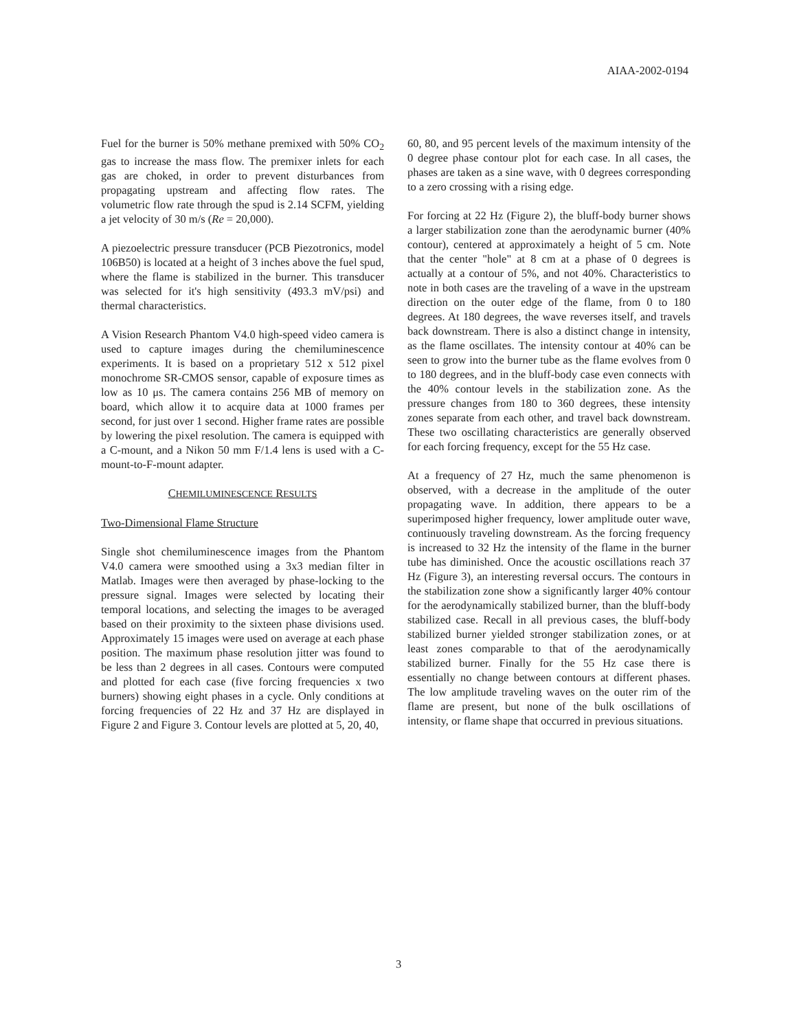AIAA-2002-0194
Fuel for the burner is 50% methane premixed with 50% CO<sub>2</sub> gas to increase the mass flow. The premixer inlets for each gas are choked, in order to prevent disturbances from propagating upstream and affecting flow rates. The volumetric flow rate through the spud is 2.14 SCFM, yielding a jet velocity of 30 m/s (Re = 20,000).
A piezoelectric pressure transducer (PCB Piezotronics, model 106B50) is located at a height of 3 inches above the fuel spud, where the flame is stabilized in the burner. This transducer was selected for it's high sensitivity (493.3 mV/psi) and thermal characteristics.
A Vision Research Phantom V4.0 high-speed video camera is used to capture images during the chemiluminescence experiments. It is based on a proprietary 512 x 512 pixel monochrome SR-CMOS sensor, capable of exposure times as low as 10 μs. The camera contains 256 MB of memory on board, which allow it to acquire data at 1000 frames per second, for just over 1 second. Higher frame rates are possible by lowering the pixel resolution. The camera is equipped with a C-mount, and a Nikon 50 mm F/1.4 lens is used with a C-mount-to-F-mount adapter.
CHEMILUMINESCENCE RESULTS
Two-Dimensional Flame Structure
Single shot chemiluminescence images from the Phantom V4.0 camera were smoothed using a 3x3 median filter in Matlab. Images were then averaged by phase-locking to the pressure signal. Images were selected by locating their temporal locations, and selecting the images to be averaged based on their proximity to the sixteen phase divisions used. Approximately 15 images were used on average at each phase position. The maximum phase resolution jitter was found to be less than 2 degrees in all cases. Contours were computed and plotted for each case (five forcing frequencies x two burners) showing eight phases in a cycle. Only conditions at forcing frequencies of 22 Hz and 37 Hz are displayed in Figure 2 and Figure 3. Contour levels are plotted at 5, 20, 40,
60, 80, and 95 percent levels of the maximum intensity of the 0 degree phase contour plot for each case. In all cases, the phases are taken as a sine wave, with 0 degrees corresponding to a zero crossing with a rising edge.
For forcing at 22 Hz (Figure 2), the bluff-body burner shows a larger stabilization zone than the aerodynamic burner (40% contour), centered at approximately a height of 5 cm. Note that the center "hole" at 8 cm at a phase of 0 degrees is actually at a contour of 5%, and not 40%. Characteristics to note in both cases are the traveling of a wave in the upstream direction on the outer edge of the flame, from 0 to 180 degrees. At 180 degrees, the wave reverses itself, and travels back downstream. There is also a distinct change in intensity, as the flame oscillates. The intensity contour at 40% can be seen to grow into the burner tube as the flame evolves from 0 to 180 degrees, and in the bluff-body case even connects with the 40% contour levels in the stabilization zone. As the pressure changes from 180 to 360 degrees, these intensity zones separate from each other, and travel back downstream. These two oscillating characteristics are generally observed for each forcing frequency, except for the 55 Hz case.
At a frequency of 27 Hz, much the same phenomenon is observed, with a decrease in the amplitude of the outer propagating wave. In addition, there appears to be a superimposed higher frequency, lower amplitude outer wave, continuously traveling downstream. As the forcing frequency is increased to 32 Hz the intensity of the flame in the burner tube has diminished. Once the acoustic oscillations reach 37 Hz (Figure 3), an interesting reversal occurs. The contours in the stabilization zone show a significantly larger 40% contour for the aerodynamically stabilized burner, than the bluff-body stabilized case. Recall in all previous cases, the bluff-body stabilized burner yielded stronger stabilization zones, or at least zones comparable to that of the aerodynamically stabilized burner. Finally for the 55 Hz case there is essentially no change between contours at different phases. The low amplitude traveling waves on the outer rim of the flame are present, but none of the bulk oscillations of intensity, or flame shape that occurred in previous situations.
3